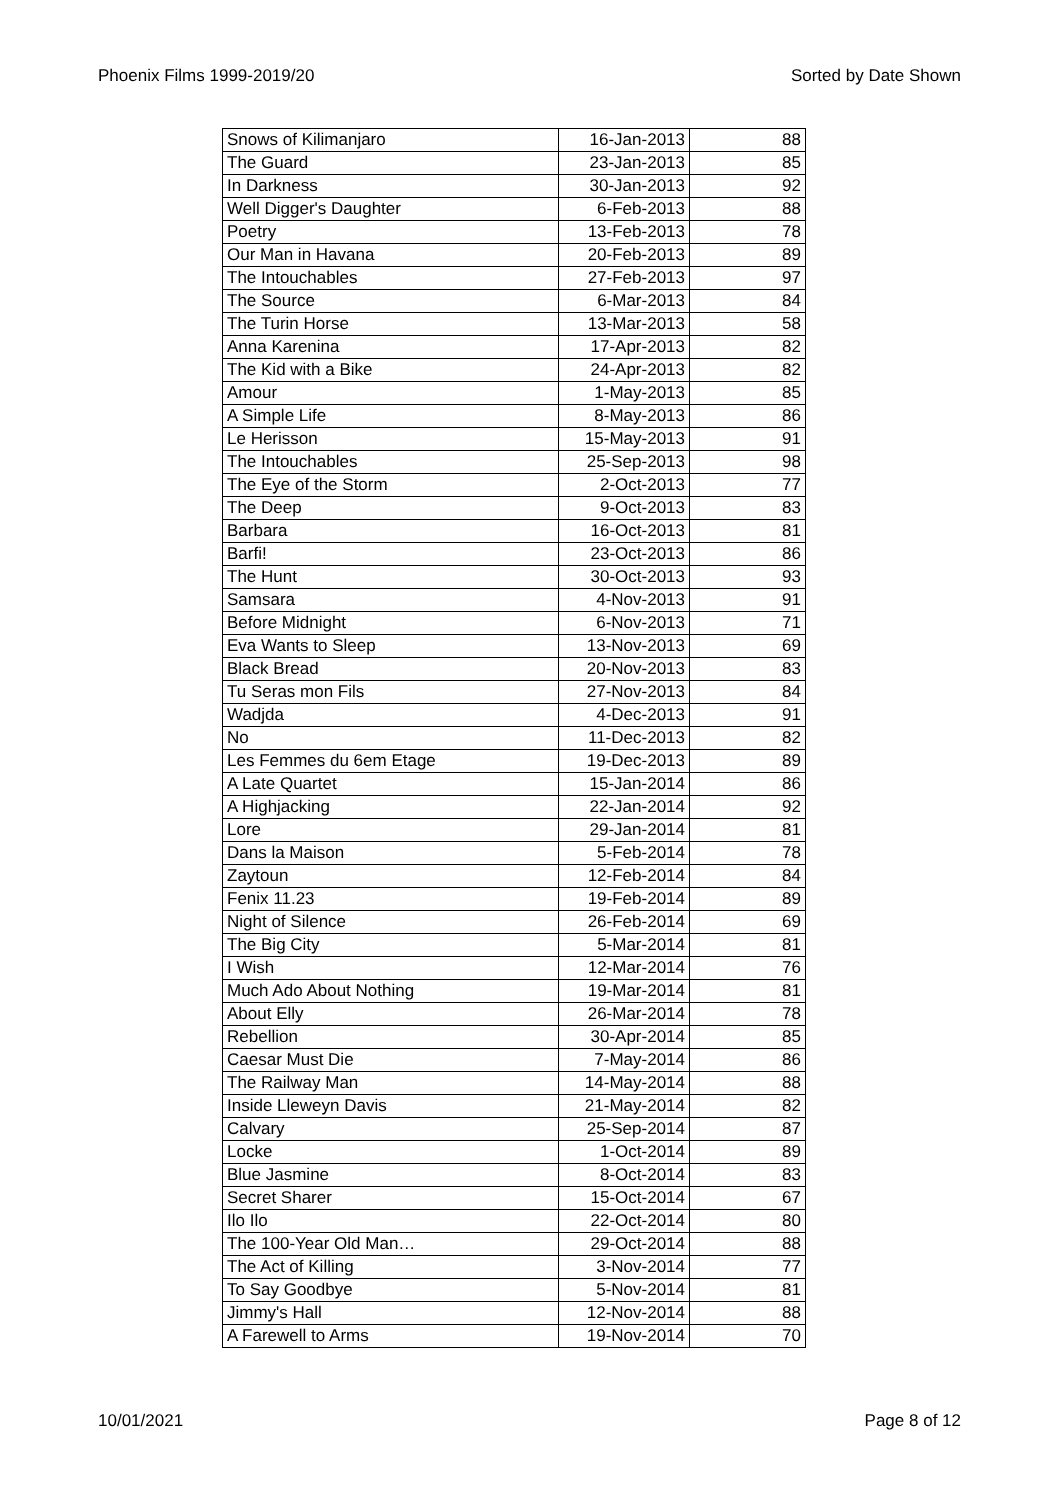Phoenix Films 1999-2019/20 Sorted by Date Shown
| Snows of Kilimanjaro | 16-Jan-2013 | 88 |
| The Guard | 23-Jan-2013 | 85 |
| In Darkness | 30-Jan-2013 | 92 |
| Well Digger's Daughter | 6-Feb-2013 | 88 |
| Poetry | 13-Feb-2013 | 78 |
| Our Man in Havana | 20-Feb-2013 | 89 |
| The Intouchables | 27-Feb-2013 | 97 |
| The Source | 6-Mar-2013 | 84 |
| The Turin Horse | 13-Mar-2013 | 58 |
| Anna Karenina | 17-Apr-2013 | 82 |
| The Kid with a Bike | 24-Apr-2013 | 82 |
| Amour | 1-May-2013 | 85 |
| A Simple Life | 8-May-2013 | 86 |
| Le Herisson | 15-May-2013 | 91 |
| The Intouchables | 25-Sep-2013 | 98 |
| The Eye of the Storm | 2-Oct-2013 | 77 |
| The Deep | 9-Oct-2013 | 83 |
| Barbara | 16-Oct-2013 | 81 |
| Barfi! | 23-Oct-2013 | 86 |
| The Hunt | 30-Oct-2013 | 93 |
| Samsara | 4-Nov-2013 | 91 |
| Before Midnight | 6-Nov-2013 | 71 |
| Eva Wants to Sleep | 13-Nov-2013 | 69 |
| Black Bread | 20-Nov-2013 | 83 |
| Tu Seras mon Fils | 27-Nov-2013 | 84 |
| Wadjda | 4-Dec-2013 | 91 |
| No | 11-Dec-2013 | 82 |
| Les Femmes du 6em Etage | 19-Dec-2013 | 89 |
| A Late Quartet | 15-Jan-2014 | 86 |
| A Highjacking | 22-Jan-2014 | 92 |
| Lore | 29-Jan-2014 | 81 |
| Dans la Maison | 5-Feb-2014 | 78 |
| Zaytoun | 12-Feb-2014 | 84 |
| Fenix 11.23 | 19-Feb-2014 | 89 |
| Night of Silence | 26-Feb-2014 | 69 |
| The Big City | 5-Mar-2014 | 81 |
| I Wish | 12-Mar-2014 | 76 |
| Much Ado About Nothing | 19-Mar-2014 | 81 |
| About Elly | 26-Mar-2014 | 78 |
| Rebellion | 30-Apr-2014 | 85 |
| Caesar Must Die | 7-May-2014 | 86 |
| The Railway Man | 14-May-2014 | 88 |
| Inside Lleweyn Davis | 21-May-2014 | 82 |
| Calvary | 25-Sep-2014 | 87 |
| Locke | 1-Oct-2014 | 89 |
| Blue Jasmine | 8-Oct-2014 | 83 |
| Secret Sharer | 15-Oct-2014 | 67 |
| Ilo Ilo | 22-Oct-2014 | 80 |
| The 100-Year Old Man… | 29-Oct-2014 | 88 |
| The Act of Killing | 3-Nov-2014 | 77 |
| To Say Goodbye | 5-Nov-2014 | 81 |
| Jimmy's Hall | 12-Nov-2014 | 88 |
| A Farewell to Arms | 19-Nov-2014 | 70 |
10/01/2021 Page 8 of 12